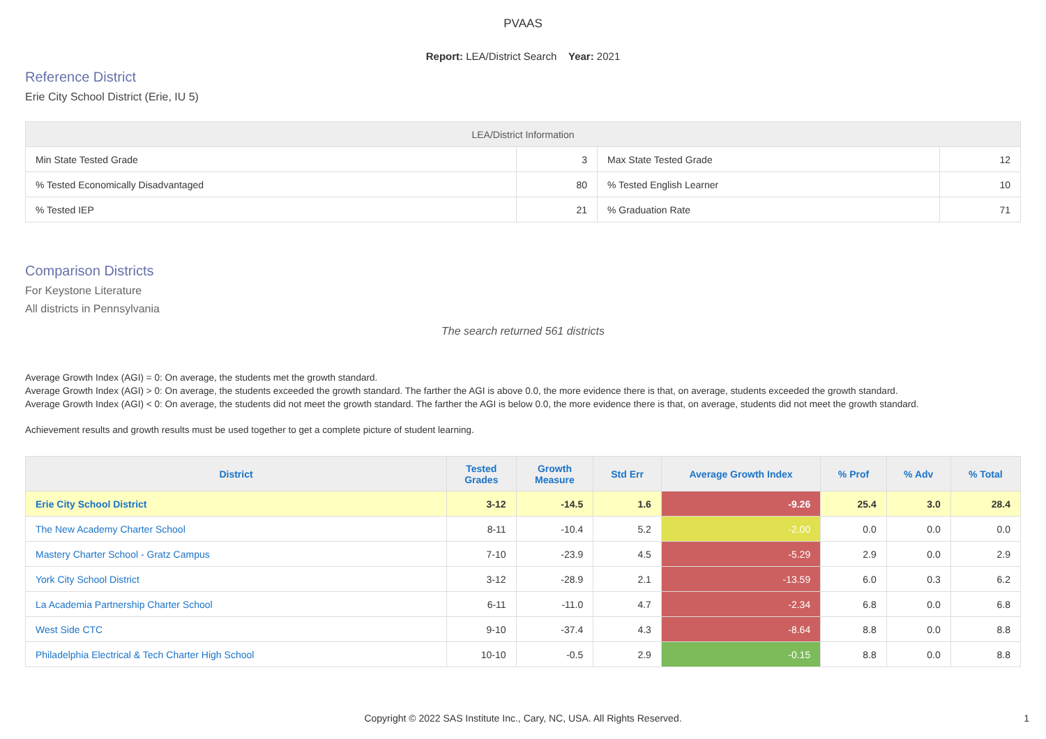PVAAS
Report: LEA/District Search Year: 2021
Reference District
Erie City School District (Erie, IU 5)
| LEA/District Information | | | |
| --- | --- | --- | --- |
| Min State Tested Grade | 3 | Max State Tested Grade | 12 |
| % Tested Economically Disadvantaged | 80 | % Tested English Learner | 10 |
| % Tested IEP | 21 | % Graduation Rate | 71 |
Comparison Districts
For Keystone Literature
All districts in Pennsylvania
The search returned 561 districts
Average Growth Index (AGI) = 0: On average, the students met the growth standard.
Average Growth Index (AGI) > 0: On average, the students exceeded the growth standard. The farther the AGI is above 0.0, the more evidence there is that, on average, students exceeded the growth standard.
Average Growth Index (AGI) < 0: On average, the students did not meet the growth standard. The farther the AGI is below 0.0, the more evidence there is that, on average, students did not meet the growth standard.
Achievement results and growth results must be used together to get a complete picture of student learning.
| District | Tested Grades | Growth Measure | Std Err | Average Growth Index | % Prof | % Adv | % Total |
| --- | --- | --- | --- | --- | --- | --- | --- |
| Erie City School District | 3-12 | -14.5 | 1.6 | -9.26 | 25.4 | 3.0 | 28.4 |
| The New Academy Charter School | 8-11 | -10.4 | 5.2 | -2.00 | 0.0 | 0.0 | 0.0 |
| Mastery Charter School - Gratz Campus | 7-10 | -23.9 | 4.5 | -5.29 | 2.9 | 0.0 | 2.9 |
| York City School District | 3-12 | -28.9 | 2.1 | -13.59 | 6.0 | 0.3 | 6.2 |
| La Academia Partnership Charter School | 6-11 | -11.0 | 4.7 | -2.34 | 6.8 | 0.0 | 6.8 |
| West Side CTC | 9-10 | -37.4 | 4.3 | -8.64 | 8.8 | 0.0 | 8.8 |
| Philadelphia Electrical & Tech Charter High School | 10-10 | -0.5 | 2.9 | -0.15 | 8.8 | 0.0 | 8.8 |
Copyright © 2022 SAS Institute Inc., Cary, NC, USA. All Rights Reserved.
1